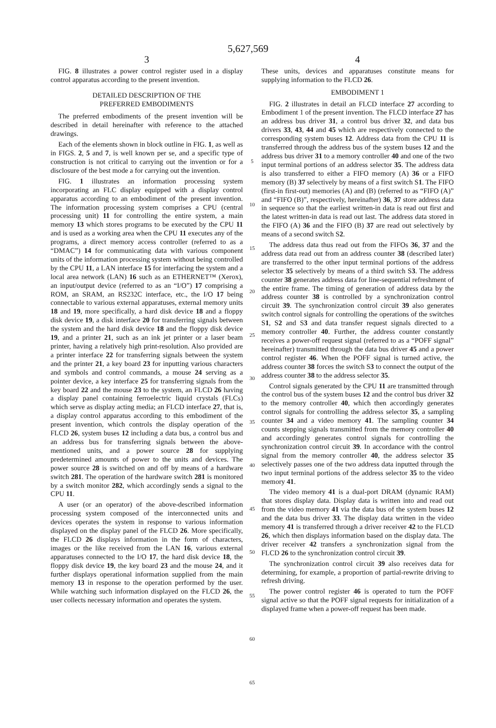5,627,569
3
FIG. 8 illustrates a power control register used in a display control apparatus according to the present invention.
DETAILED DESCRIPTION OF THE
PREFERRED EMBODIMENTS
The preferred embodiments of the present invention will be described in detail hereinafter with reference to the attached drawings.
Each of the elements shown in block outline in FIG. 1, as well as in FIGS. 2, 5 and 7, is well known per se, and a specific type of construction is not critical to carrying out the invention or for a disclosure of the best mode a for carrying out the invention.
FIG. 1 illustrates an information processing system incorporating an FLC display equipped with a display control apparatus according to an embodiment of the present invention. The information processing system comprises a CPU (central processing unit) 11 for controlling the entire system, a main memory 13 which stores programs to be executed by the CPU 11 and is used as a working area when the CPU 11 executes any of the programs, a direct memory access controller (referred to as a “DMAC”) 14 for communicating data with various component units of the information processing system without being controlled by the CPU 11, a LAN interface 15 for interfacing the system and a local area network (LAN) 16 such as an ETHERNET™ (Xerox), an input/output device (referred to as an “I/O”) 17 comprising a ROM, an SRAM, an RS232C interface, etc., the I/O 17 being connectable to various external apparatuses, external memory units 18 and 19, more specifically, a hard disk device 18 and a floppy disk device 19, a disk interface 20 for transferring signals between the system and the hard disk device 18 and the floppy disk device 19, and a printer 21, such as an ink jet printer or a laser beam printer, having a relatively high print-resolution. Also provided are a printer interface 22 for transferring signals between the system and the printer 21, a key board 23 for inputting various characters and symbols and control commands, a mouse 24 serving as a pointer device, a key interface 25 for transferring signals from the key board 22 and the mouse 23 to the system, an FLCD 26 having a display panel containing ferroelectric liquid crystals (FLCs) which serve as display acting media; an FLCD interface 27, that is, a display control apparatus according to this embodiment of the present invention, which controls the display operation of the FLCD 26, system buses 12 including a data bus, a control bus and an address bus for transferring signals between the above-mentioned units, and a power source 28 for supplying predetermined amounts of power to the units and devices. The power source 28 is switched on and off by means of a hardware switch 281. The operation of the hardware switch 281 is monitored by a switch monitor 282, which accordingly sends a signal to the CPU 11.
A user (or an operator) of the above-described information processing system composed of the interconnected units and devices operates the system in response to various information displayed on the display panel of the FLCD 26. More specifically, the FLCD 26 displays information in the form of characters, images or the like received from the LAN 16, various external apparatuses connected to the I/O 17, the hard disk device 18, the floppy disk device 19, the key board 23 and the mouse 24, and it further displays operational information supplied from the main memory 13 in response to the operation performed by the user. While watching such information displayed on the FLCD 26, the user collects necessary information and operates the system.
5
10
15
20
25
30
35
40
45
50
55
60
65
4
These units, devices and apparatuses constitute means for supplying information to the FLCD 26.
EMBODIMENT 1
FIG. 2 illustrates in detail an FLCD interface 27 according to Embodiment 1 of the present invention. The FLCD interface 27 has an address bus driver 31, a control bus driver 32, and data bus drivers 33, 43, 44 and 45 which are respectively connected to the corresponding system buses 12. Address data from the CPU 11 is transferred through the address bus of the system buses 12 and the address bus driver 31 to a memory controller 40 and one of the two input terminal portions of an address selector 35. The address data is also transferred to either a FIFO memory (A) 36 or a FIFO memory (B) 37 selectively by means of a first switch S1. The FIFO (first-in first-out) memories (A) and (B) (referred to as “FIFO (A)” and “FIFO (B)”, respectively, hereinafter) 36, 37 store address data in sequence so that the earliest written-in data is read out first and the latest written-in data is read out last. The address data stored in the FIFO (A) 36 and the FIFO (B) 37 are read out selectively by means of a second switch S2.
The address data thus read out from the FIFOs 36, 37 and the address data read out from an address counter 38 (described later) are transferred to the other input terminal portions of the address selector 35 selectively by means of a third switch S3. The address counter 38 generates address data for line-sequential refreshment of the entire frame. The timing of generation of address data by the address counter 38 is controlled by a synchronization control circuit 39. The synchronization control circuit 39 also generates switch control signals for controlling the operations of the switches S1, S2 and S3 and data transfer request signals directed to a memory controller 40. Further, the address counter constantly receives a power-off request signal (referred to as a “POFF signal” hereinafter) transmitted through the data bus driver 45 and a power control register 46. When the POFF signal is turned active, the address counter 38 forces the switch S3 to connect the output of the address counter 38 to the address selector 35.
Control signals generated by the CPU 11 are transmitted through the control bus of the system buses 12 and the control bus driver 32 to the memory controller 40, which then accordingly generates control signals for controlling the address selector 35, a sampling counter 34 and a video memory 41. The sampling counter 34 counts stepping signals transmitted from the memory controller 40 and accordingly generates control signals for controlling the synchronization control circuit 39. In accordance with the control signal from the memory controller 40, the address selector 35 selectively passes one of the two address data inputted through the two input terminal portions of the address selector 35 to the video memory 41.
The video memory 41 is a dual-port DRAM (dynamic RAM) that stores display data. Display data is written into and read out from the video memory 41 via the data bus of the system buses 12 and the data bus driver 33. The display data written in the video memory 41 is transferred through a driver receiver 42 to the FLCD 26, which then displays information based on the display data. The driver receiver 42 transfers a synchronization signal from the FLCD 26 to the synchronization control circuit 39.
The synchronization control circuit 39 also receives data for determining, for example, a proportion of partial-rewrite driving to refresh driving.
The power control register 46 is operated to turn the POFF signal active so that the POFF signal requests for initialization of a displayed frame when a power-off request has been made.